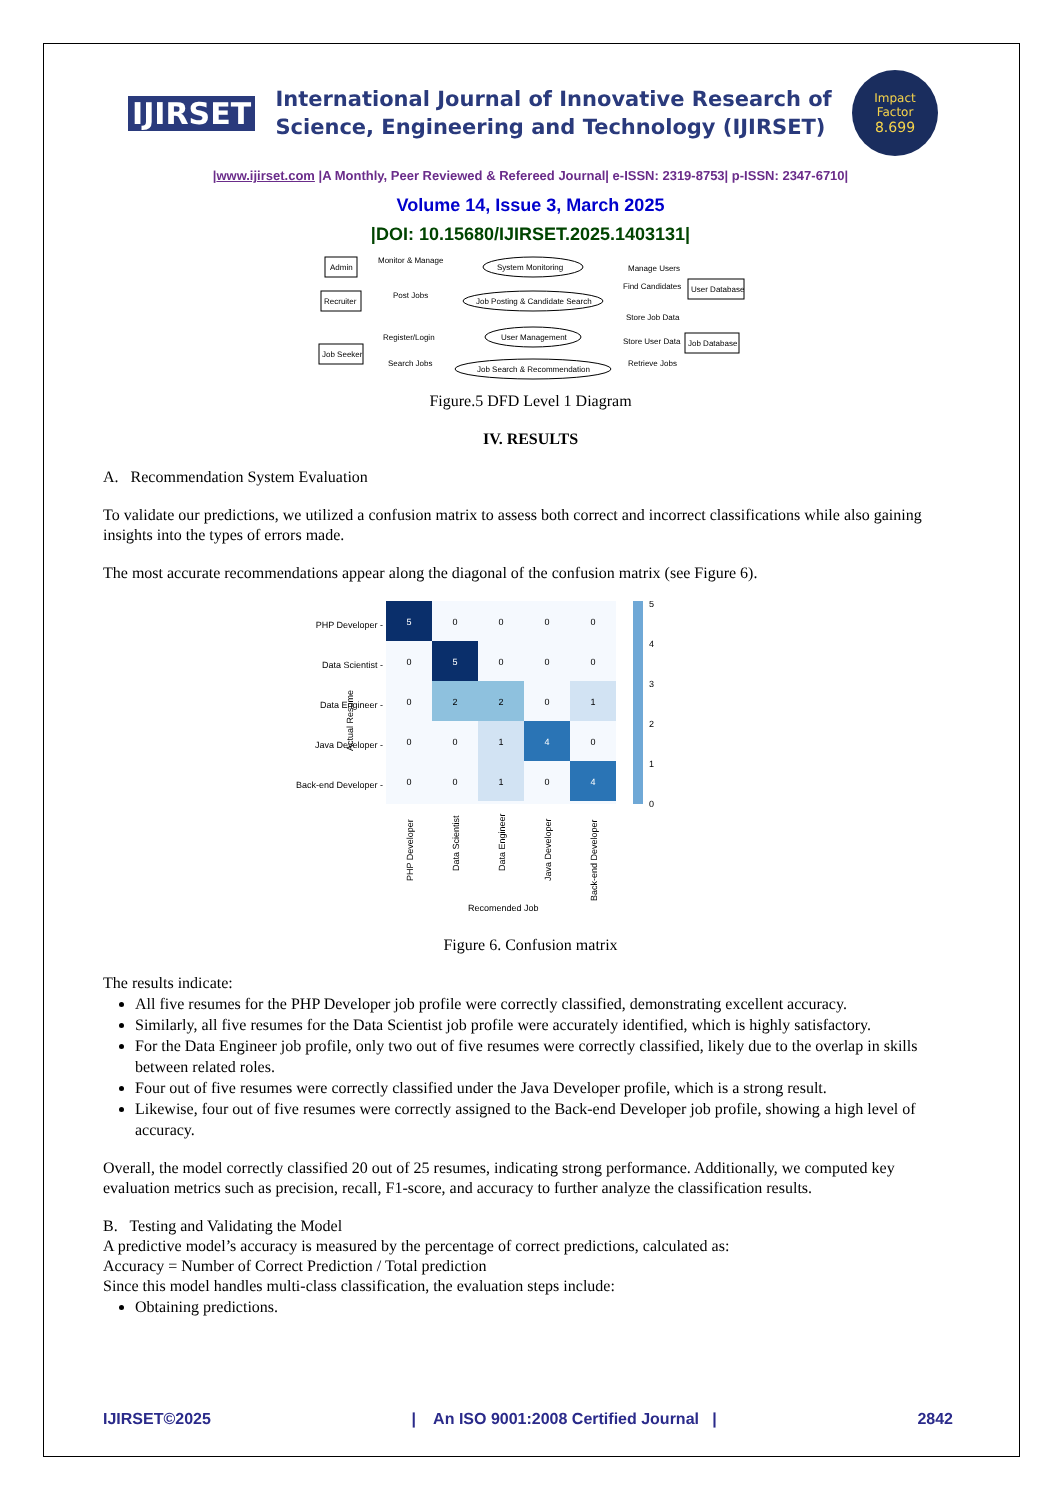IJIRSET
International Journal of Innovative Research of
Science, Engineering and Technology (IJIRSET)
Impact
Factor
8.699
|www.ijirset.com |A Monthly, Peer Reviewed & Refereed Journal| e-ISSN: 2319-8753| p-ISSN: 2347-6710|
Volume 14, Issue 3, March 2025
|DOI: 10.15680/IJIRSET.2025.1403131|
Admin
Recruiter
Job Seeker
System Monitoring
Job Posting & Candidate Search
User Management
Job Search & Recommendation
User Database
Job Database
Monitor & Manage
Post Jobs
Register/Login
Search Jobs
Manage Users
Find Candidates
Store Job Data
Store User Data
Retrieve Jobs
Figure.5 DFD Level 1 Diagram
IV. RESULTS
A. Recommendation System Evaluation
To validate our predictions, we utilized a confusion matrix to assess both correct and incorrect classifications while also gaining insights into the types of errors made.
The most accurate recommendations appear along the diagonal of the confusion matrix (see Figure 6).
Actual Resume
PHP Developer -
Data Scientist -
Data Engineer -
Java Developer -
Back-end Developer -
5
0
0
0
0
0
5
0
0
0
0
2
2
0
1
0
0
1
4
0
0
0
1
0
4
5
4
3
2
1
0
PHP Developer
Data Scientist
Data Engineer
Java Developer
Back-end Developer
Recomended Job
Figure 6. Confusion matrix
The results indicate:
All five resumes for the PHP Developer job profile were correctly classified, demonstrating excellent accuracy.
Similarly, all five resumes for the Data Scientist job profile were accurately identified, which is highly satisfactory.
For the Data Engineer job profile, only two out of five resumes were correctly classified, likely due to the overlap in skills between related roles.
Four out of five resumes were correctly classified under the Java Developer profile, which is a strong result.
Likewise, four out of five resumes were correctly assigned to the Back-end Developer job profile, showing a high level of accuracy.
Overall, the model correctly classified 20 out of 25 resumes, indicating strong performance. Additionally, we computed key evaluation metrics such as precision, recall, F1-score, and accuracy to further analyze the classification results.
B. Testing and Validating the Model
A predictive model’s accuracy is measured by the percentage of correct predictions, calculated as:
Accuracy = Number of Correct Prediction / Total prediction
Since this model handles multi-class classification, the evaluation steps include:
Obtaining predictions.
IJIRSET©2025 | An ISO 9001:2008 Certified Journal | 2842